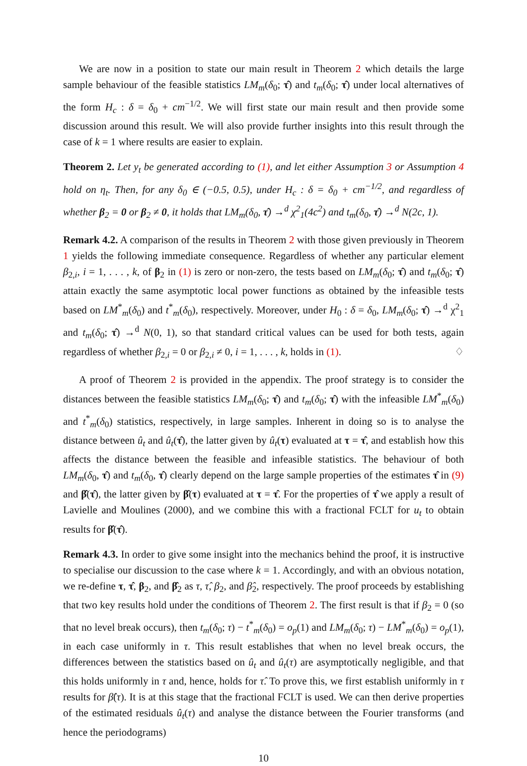We are now in a position to state our main result in Theorem 2 which details the large sample behaviour of the feasible statistics LM<sub>m</sub>(δ<sub>0</sub>; τ̂) and t<sub>m</sub>(δ<sub>0</sub>; τ̂) under local alternatives of the form H<sub>c</sub> : δ = δ<sub>0</sub> + cm<sup>−1/2</sup>. We will first state our main result and then provide some discussion around this result. We will also provide further insights into this result through the case of k = 1 where results are easier to explain.
Theorem 2. Let y<sub>t</sub> be generated according to (1), and let either Assumption 3 or Assumption 4 hold on η<sub>t</sub>. Then, for any δ<sub>0</sub> ∈ (−0.5, 0.5), under H<sub>c</sub> : δ = δ<sub>0</sub> + cm<sup>−1/2</sup>, and regardless of whether β<sub>2</sub> = 0 or β<sub>2</sub> ≠ 0, it holds that LM<sub>m</sub>(δ<sub>0</sub>, τ̂) →<sup>d</sup> χ<sup>2</sup><sub>1</sub>(4c<sup>2</sup>) and t<sub>m</sub>(δ<sub>0</sub>, τ̂) →<sup>d</sup> N(2c, 1).
Remark 4.2. A comparison of the results in Theorem 2 with those given previously in Theorem 1 yields the following immediate consequence. Regardless of whether any particular element β<sub>2,i</sub>, i = 1, . . . , k, of β<sub>2</sub> in (1) is zero or non-zero, the tests based on LM<sub>m</sub>(δ<sub>0</sub>; τ̂) and t<sub>m</sub>(δ<sub>0</sub>; τ̂) attain exactly the same asymptotic local power functions as obtained by the infeasible tests based on LM<sup>*</sup><sub>m</sub>(δ<sub>0</sub>) and t<sup>*</sup><sub>m</sub>(δ<sub>0</sub>), respectively. Moreover, under H<sub>0</sub> : δ = δ<sub>0</sub>, LM<sub>m</sub>(δ<sub>0</sub>; τ̂) →<sup>d</sup> χ<sup>2</sup><sub>1</sub> and t<sub>m</sub>(δ<sub>0</sub>; τ̂) →<sup>d</sup> N(0, 1), so that standard critical values can be used for both tests, again regardless of whether β<sub>2,i</sub> = 0 or β<sub>2,i</sub> ≠ 0, i = 1, . . . , k, holds in (1). ♢
A proof of Theorem 2 is provided in the appendix. The proof strategy is to consider the distances between the feasible statistics LM<sub>m</sub>(δ<sub>0</sub>; τ̂) and t<sub>m</sub>(δ<sub>0</sub>; τ̂) with the infeasible LM<sup>*</sup><sub>m</sub>(δ<sub>0</sub>) and t<sup>*</sup><sub>m</sub>(δ<sub>0</sub>) statistics, respectively, in large samples. Inherent in doing so is to analyse the distance between û<sub>t</sub> and û<sub>t</sub>(τ̂), the latter given by û<sub>t</sub>(τ) evaluated at τ = τ̂, and establish how this affects the distance between the feasible and infeasible statistics. The behaviour of both LM<sub>m</sub>(δ<sub>0</sub>, τ̂) and t<sub>m</sub>(δ<sub>0</sub>, τ̂) clearly depend on the large sample properties of the estimates τ̂ in (9) and β̂(τ̂), the latter given by β̂(τ) evaluated at τ = τ̂. For the properties of τ̂ we apply a result of Lavielle and Moulines (2000), and we combine this with a fractional FCLT for u<sub>t</sub> to obtain results for β̂(τ̂).
Remark 4.3. In order to give some insight into the mechanics behind the proof, it is instructive to specialise our discussion to the case where k = 1. Accordingly, and with an obvious notation, we re-define τ, τ̂, β<sub>2</sub>, and β̂<sub>2</sub> as τ, τ̂, β<sub>2</sub>, and β̂<sub>2</sub>, respectively. The proof proceeds by establishing that two key results hold under the conditions of Theorem 2. The first result is that if β<sub>2</sub> = 0 (so that no level break occurs), then t<sub>m</sub>(δ<sub>0</sub>; τ) − t<sup>*</sup><sub>m</sub>(δ<sub>0</sub>) = o<sub>p</sub>(1) and LM<sub>m</sub>(δ<sub>0</sub>; τ) − LM<sup>*</sup><sub>m</sub>(δ<sub>0</sub>) = o<sub>p</sub>(1), in each case uniformly in τ. This result establishes that when no level break occurs, the differences between the statistics based on û<sub>t</sub> and û<sub>t</sub>(τ) are asymptotically negligible, and that this holds uniformly in τ and, hence, holds for τ̂. To prove this, we first establish uniformly in τ results for β̂(τ). It is at this stage that the fractional FCLT is used. We can then derive properties of the estimated residuals û<sub>t</sub>(τ) and analyse the distance between the Fourier transforms (and hence the periodograms)
10